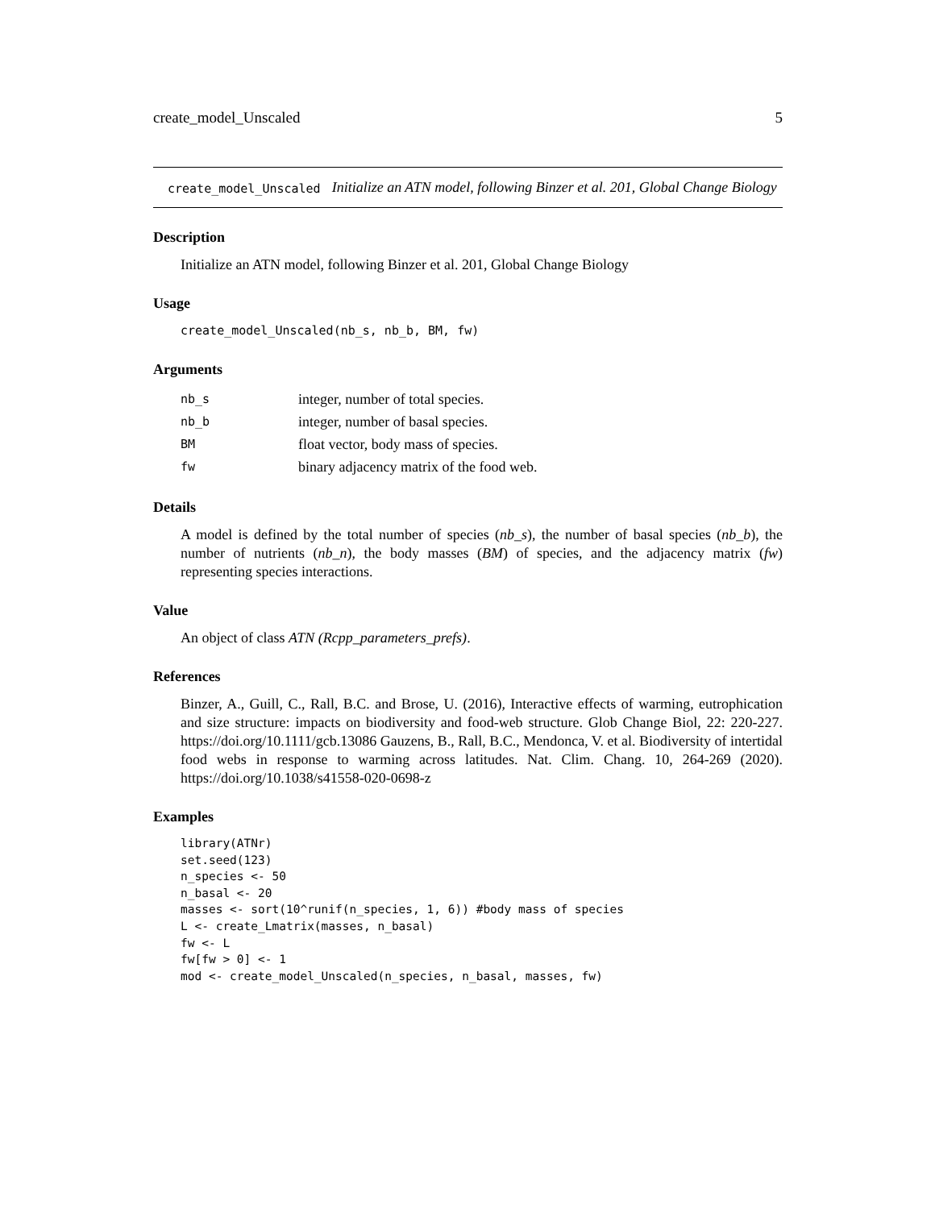create_model_Unscaled 5
create_model_Unscaled Initialize an ATN model, following Binzer et al. 201, Global Change Biology
Description
Initialize an ATN model, following Binzer et al. 201, Global Change Biology
Usage
create_model_Unscaled(nb_s, nb_b, BM, fw)
Arguments
| nb_s | integer, number of total species. |
| nb_b | integer, number of basal species. |
| BM | float vector, body mass of species. |
| fw | binary adjacency matrix of the food web. |
Details
A model is defined by the total number of species (nb_s), the number of basal species (nb_b), the number of nutrients (nb_n), the body masses (BM) of species, and the adjacency matrix (fw) representing species interactions.
Value
An object of class ATN (Rcpp_parameters_prefs).
References
Binzer, A., Guill, C., Rall, B.C. and Brose, U. (2016), Interactive effects of warming, eutrophication and size structure: impacts on biodiversity and food-web structure. Glob Change Biol, 22: 220-227. https://doi.org/10.1111/gcb.13086 Gauzens, B., Rall, B.C., Mendonca, V. et al. Biodiversity of intertidal food webs in response to warming across latitudes. Nat. Clim. Chang. 10, 264-269 (2020). https://doi.org/10.1038/s41558-020-0698-z
Examples
library(ATNr)
set.seed(123)
n_species <- 50
n_basal <- 20
masses <- sort(10^runif(n_species, 1, 6)) #body mass of species
L <- create_Lmatrix(masses, n_basal)
fw <- L
fw[fw > 0] <- 1
mod <- create_model_Unscaled(n_species, n_basal, masses, fw)